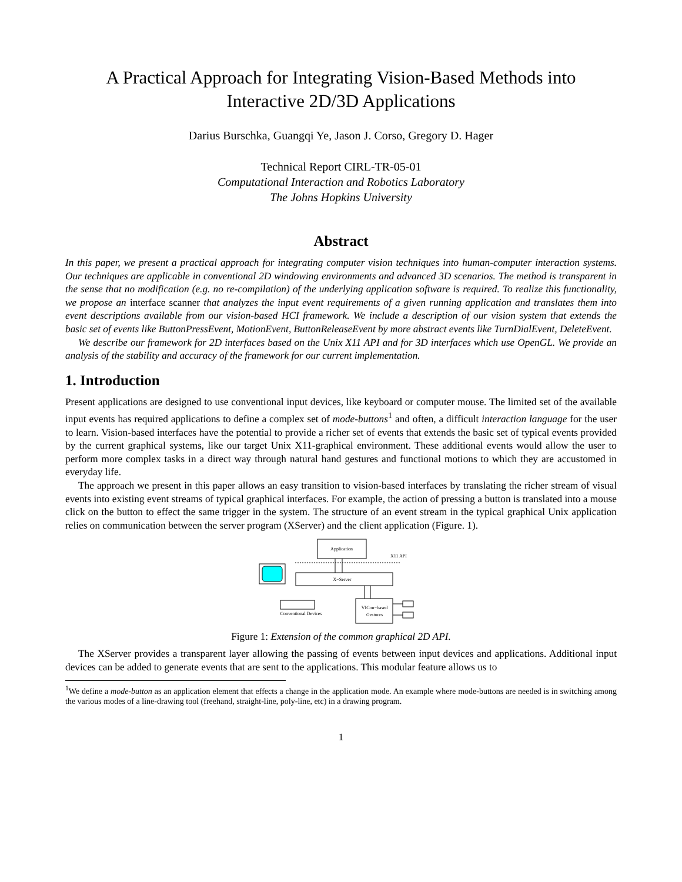A Practical Approach for Integrating Vision-Based Methods into
Interactive 2D/3D Applications
Darius Burschka, Guangqi Ye, Jason J. Corso, Gregory D. Hager
Technical Report CIRL-TR-05-01
Computational Interaction and Robotics Laboratory
The Johns Hopkins University
Abstract
In this paper, we present a practical approach for integrating computer vision techniques into human-computer interaction systems. Our techniques are applicable in conventional 2D windowing environments and advanced 3D scenarios. The method is transparent in the sense that no modification (e.g. no re-compilation) of the underlying application software is required. To realize this functionality, we propose an interface scanner that analyzes the input event requirements of a given running application and translates them into event descriptions available from our vision-based HCI framework. We include a description of our vision system that extends the basic set of events like ButtonPressEvent, MotionEvent, ButtonReleaseEvent by more abstract events like TurnDialEvent, DeleteEvent.
We describe our framework for 2D interfaces based on the Unix X11 API and for 3D interfaces which use OpenGL. We provide an analysis of the stability and accuracy of the framework for our current implementation.
1. Introduction
Present applications are designed to use conventional input devices, like keyboard or computer mouse. The limited set of the available input events has required applications to define a complex set of mode-buttons<sup>1</sup> and often, a difficult interaction language for the user to learn. Vision-based interfaces have the potential to provide a richer set of events that extends the basic set of typical events provided by the current graphical systems, like our target Unix X11-graphical environment. These additional events would allow the user to perform more complex tasks in a direct way through natural hand gestures and functional motions to which they are accustomed in everyday life.
The approach we present in this paper allows an easy transition to vision-based interfaces by translating the richer stream of visual events into existing event streams of typical graphical interfaces. For example, the action of pressing a button is translated into a mouse click on the button to effect the same trigger in the system. The structure of an event stream in the typical graphical Unix application relies on communication between the server program (XServer) and the client application (Figure. 1).
Application
X11 API
X−Server
Conventional Devices
VICon−based
Gestures
Figure 1: Extension of the common graphical 2D API.
The XServer provides a transparent layer allowing the passing of events between input devices and applications. Additional input devices can be added to generate events that are sent to the applications. This modular feature allows us to
<sup>1</sup> We define a mode-button as an application element that effects a change in the application mode. An example where mode-buttons are needed is in switching among the various modes of a line-drawing tool (freehand, straight-line, poly-line, etc) in a drawing program.
1